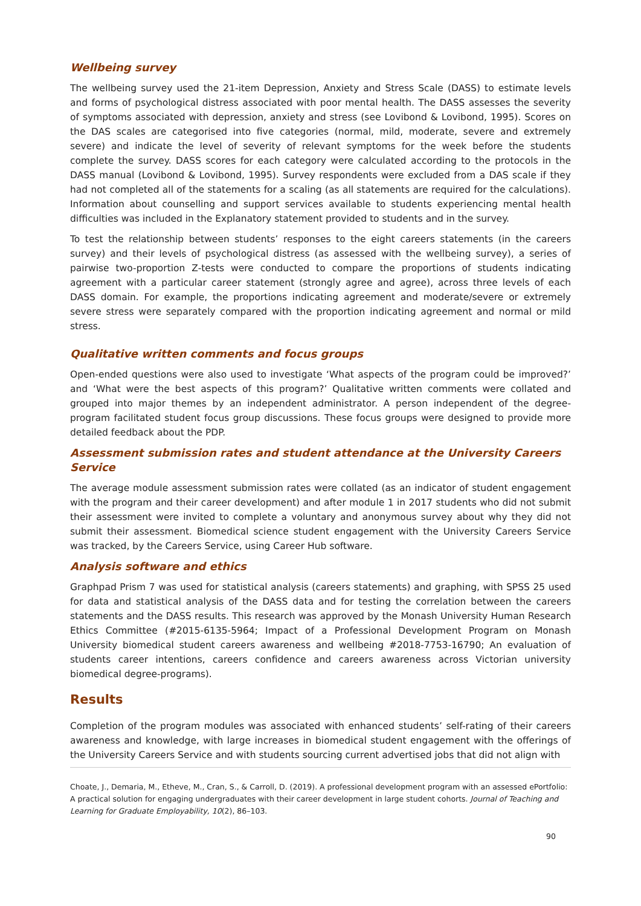Wellbeing survey
The wellbeing survey used the 21-item Depression, Anxiety and Stress Scale (DASS) to estimate levels and forms of psychological distress associated with poor mental health. The DASS assesses the severity of symptoms associated with depression, anxiety and stress (see Lovibond & Lovibond, 1995). Scores on the DAS scales are categorised into five categories (normal, mild, moderate, severe and extremely severe) and indicate the level of severity of relevant symptoms for the week before the students complete the survey. DASS scores for each category were calculated according to the protocols in the DASS manual (Lovibond & Lovibond, 1995). Survey respondents were excluded from a DAS scale if they had not completed all of the statements for a scaling (as all statements are required for the calculations). Information about counselling and support services available to students experiencing mental health difficulties was included in the Explanatory statement provided to students and in the survey.
To test the relationship between students’ responses to the eight careers statements (in the careers survey) and their levels of psychological distress (as assessed with the wellbeing survey), a series of pairwise two-proportion Z-tests were conducted to compare the proportions of students indicating agreement with a particular career statement (strongly agree and agree), across three levels of each DASS domain. For example, the proportions indicating agreement and moderate/severe or extremely severe stress were separately compared with the proportion indicating agreement and normal or mild stress.
Qualitative written comments and focus groups
Open-ended questions were also used to investigate ‘What aspects of the program could be improved?’ and ‘What were the best aspects of this program?’ Qualitative written comments were collated and grouped into major themes by an independent administrator. A person independent of the degree-program facilitated student focus group discussions. These focus groups were designed to provide more detailed feedback about the PDP.
Assessment submission rates and student attendance at the University Careers Service
The average module assessment submission rates were collated (as an indicator of student engagement with the program and their career development) and after module 1 in 2017 students who did not submit their assessment were invited to complete a voluntary and anonymous survey about why they did not submit their assessment. Biomedical science student engagement with the University Careers Service was tracked, by the Careers Service, using Career Hub software.
Analysis software and ethics
Graphpad Prism 7 was used for statistical analysis (careers statements) and graphing, with SPSS 25 used for data and statistical analysis of the DASS data and for testing the correlation between the careers statements and the DASS results. This research was approved by the Monash University Human Research Ethics Committee (#2015-6135-5964; Impact of a Professional Development Program on Monash University biomedical student careers awareness and wellbeing #2018-7753-16790; An evaluation of students career intentions, careers confidence and careers awareness across Victorian university biomedical degree-programs).
Results
Completion of the program modules was associated with enhanced students’ self-rating of their careers awareness and knowledge, with large increases in biomedical student engagement with the offerings of the University Careers Service and with students sourcing current advertised jobs that did not align with
Choate, J., Demaria, M., Etheve, M., Cran, S., & Carroll, D. (2019). A professional development program with an assessed ePortfolio: A practical solution for engaging undergraduates with their career development in large student cohorts. Journal of Teaching and Learning for Graduate Employability, 10(2), 86–103.
90